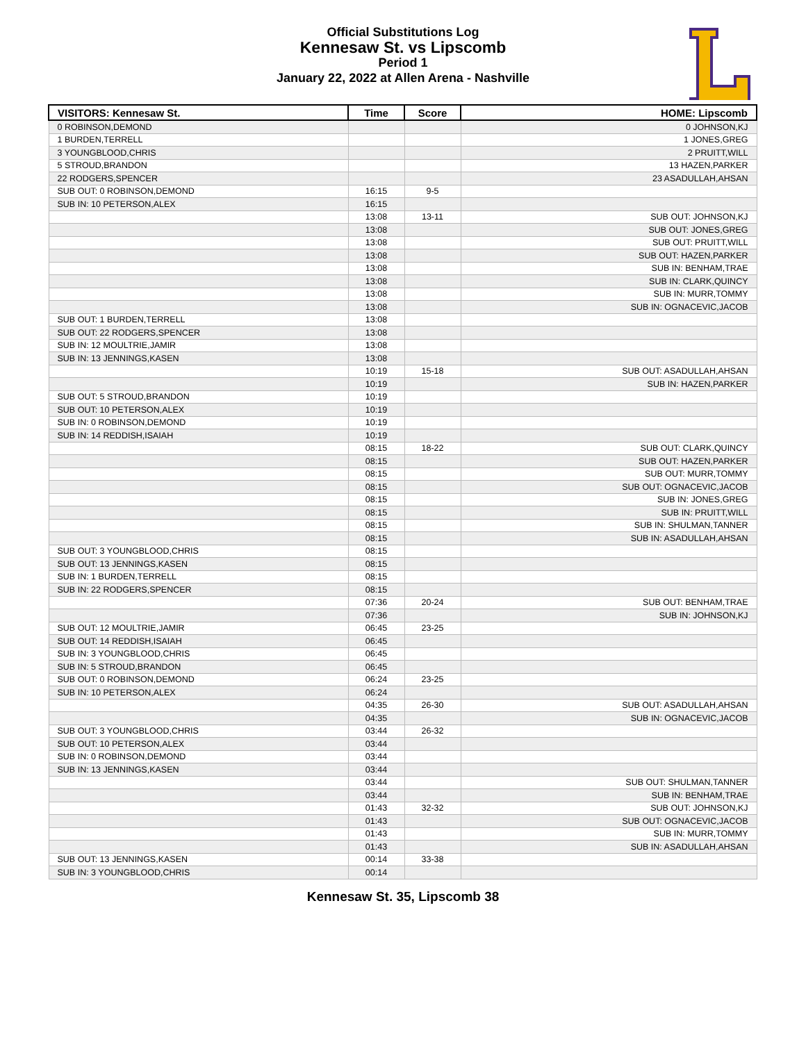Official Substitutions Log
Kennesaw St. vs Lipscomb
Period 1
January 22, 2022 at Allen Arena - Nashville
| VISITORS: Kennesaw St. | Time | Score | HOME: Lipscomb |
| --- | --- | --- | --- |
| 0 ROBINSON,DEMOND | | | 0 JOHNSON,KJ |
| 1 BURDEN,TERRELL | | | 1 JONES,GREG |
| 3 YOUNGBLOOD,CHRIS | | | 2 PRUITT,WILL |
| 5 STROUD,BRANDON | | | 13 HAZEN,PARKER |
| 22 RODGERS,SPENCER | | | 23 ASADULLAH,AHSAN |
| SUB OUT: 0 ROBINSON,DEMOND | 16:15 | 9-5 | |
| SUB IN: 10 PETERSON,ALEX | 16:15 | | |
| | 13:08 | 13-11 | SUB OUT: JOHNSON,KJ |
| | 13:08 | | SUB OUT: JONES,GREG |
| | 13:08 | | SUB OUT: PRUITT,WILL |
| | 13:08 | | SUB OUT: HAZEN,PARKER |
| | 13:08 | | SUB IN: BENHAM,TRAE |
| | 13:08 | | SUB IN: CLARK,QUINCY |
| | 13:08 | | SUB IN: MURR,TOMMY |
| | 13:08 | | SUB IN: OGNACEVIC,JACOB |
| SUB OUT: 1 BURDEN,TERRELL | 13:08 | | |
| SUB OUT: 22 RODGERS,SPENCER | 13:08 | | |
| SUB IN: 12 MOULTRIE,JAMIR | 13:08 | | |
| SUB IN: 13 JENNINGS,KASEN | 13:08 | | |
| | 10:19 | 15-18 | SUB OUT: ASADULLAH,AHSAN |
| | 10:19 | | SUB IN: HAZEN,PARKER |
| SUB OUT: 5 STROUD,BRANDON | 10:19 | | |
| SUB OUT: 10 PETERSON,ALEX | 10:19 | | |
| SUB IN: 0 ROBINSON,DEMOND | 10:19 | | |
| SUB IN: 14 REDDISH,ISAIAH | 10:19 | | |
| | 08:15 | 18-22 | SUB OUT: CLARK,QUINCY |
| | 08:15 | | SUB OUT: HAZEN,PARKER |
| | 08:15 | | SUB OUT: MURR,TOMMY |
| | 08:15 | | SUB OUT: OGNACEVIC,JACOB |
| | 08:15 | | SUB IN: JONES,GREG |
| | 08:15 | | SUB IN: PRUITT,WILL |
| | 08:15 | | SUB IN: SHULMAN,TANNER |
| | 08:15 | | SUB IN: ASADULLAH,AHSAN |
| SUB OUT: 3 YOUNGBLOOD,CHRIS | 08:15 | | |
| SUB OUT: 13 JENNINGS,KASEN | 08:15 | | |
| SUB IN: 1 BURDEN,TERRELL | 08:15 | | |
| SUB IN: 22 RODGERS,SPENCER | 08:15 | | |
| | 07:36 | 20-24 | SUB OUT: BENHAM,TRAE |
| | 07:36 | | SUB IN: JOHNSON,KJ |
| SUB OUT: 12 MOULTRIE,JAMIR | 06:45 | 23-25 | |
| SUB OUT: 14 REDDISH,ISAIAH | 06:45 | | |
| SUB IN: 3 YOUNGBLOOD,CHRIS | 06:45 | | |
| SUB IN: 5 STROUD,BRANDON | 06:45 | | |
| SUB OUT: 0 ROBINSON,DEMOND | 06:24 | 23-25 | |
| SUB IN: 10 PETERSON,ALEX | 06:24 | | |
| | 04:35 | 26-30 | SUB OUT: ASADULLAH,AHSAN |
| | 04:35 | | SUB IN: OGNACEVIC,JACOB |
| SUB OUT: 3 YOUNGBLOOD,CHRIS | 03:44 | 26-32 | |
| SUB OUT: 10 PETERSON,ALEX | 03:44 | | |
| SUB IN: 0 ROBINSON,DEMOND | 03:44 | | |
| SUB IN: 13 JENNINGS,KASEN | 03:44 | | |
| | 03:44 | | SUB OUT: SHULMAN,TANNER |
| | 03:44 | | SUB IN: BENHAM,TRAE |
| | 01:43 | 32-32 | SUB OUT: JOHNSON,KJ |
| | 01:43 | | SUB OUT: OGNACEVIC,JACOB |
| | 01:43 | | SUB IN: MURR,TOMMY |
| | 01:43 | | SUB IN: ASADULLAH,AHSAN |
| SUB OUT: 13 JENNINGS,KASEN | 00:14 | 33-38 | |
| SUB IN: 3 YOUNGBLOOD,CHRIS | 00:14 | | |
Kennesaw St. 35, Lipscomb 38